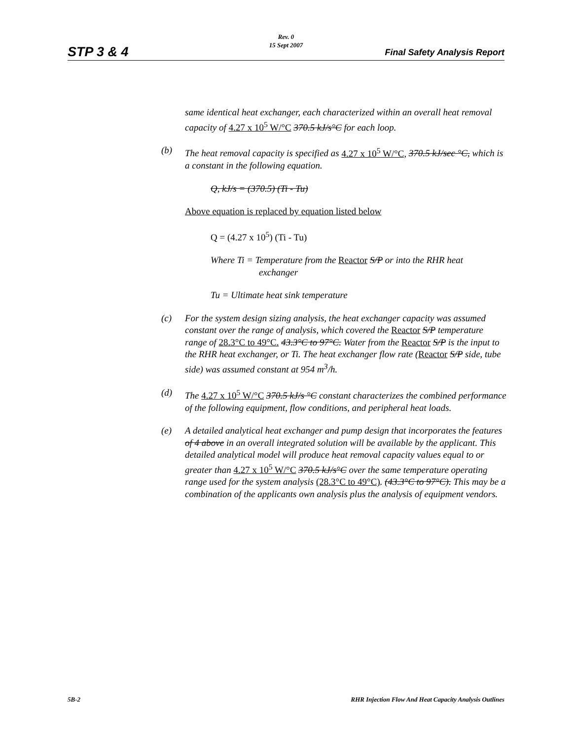Rev. 0
15 Sept 2007
STP 3 & 4 Final Safety Analysis Report
same identical heat exchanger, each characterized within an overall heat removal capacity of 4.27 x 10<sup>5</sup> W/°C 370.5 kJ/s°C for each loop.
(b) The heat removal capacity is specified as 4.27 x 10<sup>5</sup> W/°C, 370.5 kJ/sec °C, which is a constant in the following equation.
Q, kJ/s = (370.5) (Ti - Tu)
Above equation is replaced by equation listed below
Q = (4.27 x 10<sup>5</sup>) (Ti - Tu)
Where Ti = Temperature from the Reactor S/P or into the RHR heat
exchanger
Tu = Ultimate heat sink temperature
(c) For the system design sizing analysis, the heat exchanger capacity was assumed constant over the range of analysis, which covered the Reactor S/P temperature range of 28.3°C to 49°C. 43.3°C to 97°C. Water from the Reactor S/P is the input to the RHR heat exchanger, or Ti. The heat exchanger flow rate (Reactor S/P side, tube side) was assumed constant at 954 m<sup>3</sup>/h.
(d) The 4.27 x 10<sup>5</sup> W/°C 370.5 kJ/s °C constant characterizes the combined performance of the following equipment, flow conditions, and peripheral heat loads.
(e) A detailed analytical heat exchanger and pump design that incorporates the features of 4 above in an overall integrated solution will be available by the applicant. This detailed analytical model will produce heat removal capacity values equal to or greater than 4.27 x 10<sup>5</sup> W/°C 370.5 kJ/s°C over the same temperature operating range used for the system analysis (28.3°C to 49°C). (43.3°C to 97°C). This may be a combination of the applicants own analysis plus the analysis of equipment vendors.
5B-2 RHR Injection Flow And Heat Capacity Analysis Outlines